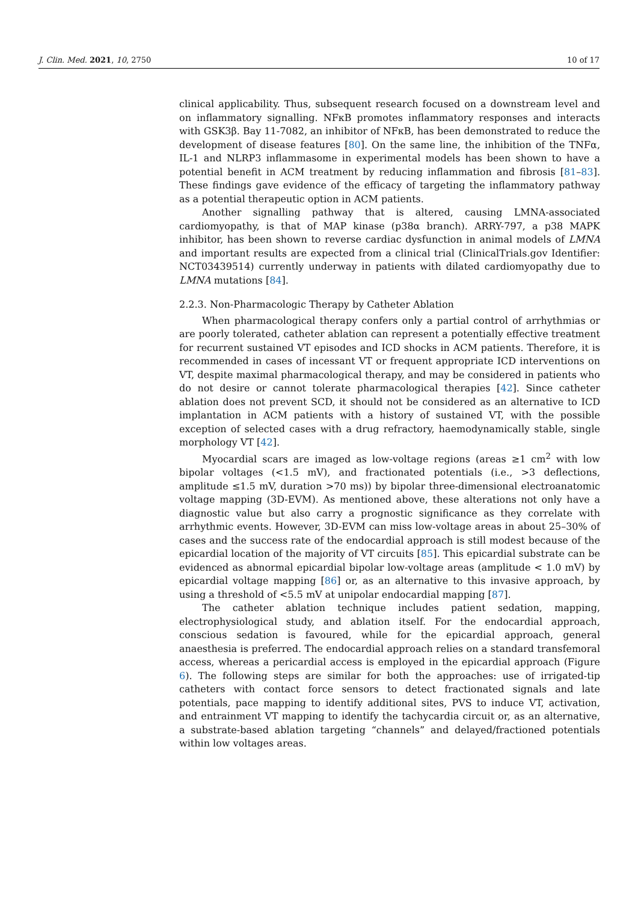J. Clin. Med. 2021, 10, 2750 10 of 17
clinical applicability. Thus, subsequent research focused on a downstream level and on inflammatory signalling. NFκB promotes inflammatory responses and interacts with GSK3β. Bay 11-7082, an inhibitor of NFκB, has been demonstrated to reduce the development of disease features [80]. On the same line, the inhibition of the TNFα, IL-1 and NLRP3 inflammasome in experimental models has been shown to have a potential benefit in ACM treatment by reducing inflammation and fibrosis [81–83]. These findings gave evidence of the efficacy of targeting the inflammatory pathway as a potential therapeutic option in ACM patients.
Another signalling pathway that is altered, causing LMNA-associated cardiomyopathy, is that of MAP kinase (p38α branch). ARRY-797, a p38 MAPK inhibitor, has been shown to reverse cardiac dysfunction in animal models of LMNA and important results are expected from a clinical trial (ClinicalTrials.gov Identifier: NCT03439514) currently underway in patients with dilated cardiomyopathy due to LMNA mutations [84].
2.2.3. Non-Pharmacologic Therapy by Catheter Ablation
When pharmacological therapy confers only a partial control of arrhythmias or are poorly tolerated, catheter ablation can represent a potentially effective treatment for recurrent sustained VT episodes and ICD shocks in ACM patients. Therefore, it is recommended in cases of incessant VT or frequent appropriate ICD interventions on VT, despite maximal pharmacological therapy, and may be considered in patients who do not desire or cannot tolerate pharmacological therapies [42]. Since catheter ablation does not prevent SCD, it should not be considered as an alternative to ICD implantation in ACM patients with a history of sustained VT, with the possible exception of selected cases with a drug refractory, haemodynamically stable, single morphology VT [42].
Myocardial scars are imaged as low-voltage regions (areas ≥1 cm<sup>2</sup> with low bipolar voltages (<1.5 mV), and fractionated potentials (i.e., >3 deflections, amplitude ≤1.5 mV, duration >70 ms)) by bipolar three-dimensional electroanatomic voltage mapping (3D-EVM). As mentioned above, these alterations not only have a diagnostic value but also carry a prognostic significance as they correlate with arrhythmic events. However, 3D-EVM can miss low-voltage areas in about 25–30% of cases and the success rate of the endocardial approach is still modest because of the epicardial location of the majority of VT circuits [85]. This epicardial substrate can be evidenced as abnormal epicardial bipolar low-voltage areas (amplitude < 1.0 mV) by epicardial voltage mapping [86] or, as an alternative to this invasive approach, by using a threshold of <5.5 mV at unipolar endocardial mapping [87].
The catheter ablation technique includes patient sedation, mapping, electrophysiological study, and ablation itself. For the endocardial approach, conscious sedation is favoured, while for the epicardial approach, general anaesthesia is preferred. The endocardial approach relies on a standard transfemoral access, whereas a pericardial access is employed in the epicardial approach (Figure 6). The following steps are similar for both the approaches: use of irrigated-tip catheters with contact force sensors to detect fractionated signals and late potentials, pace mapping to identify additional sites, PVS to induce VT, activation, and entrainment VT mapping to identify the tachycardia circuit or, as an alternative, a substrate-based ablation targeting “channels” and delayed/fractioned potentials within low voltages areas.